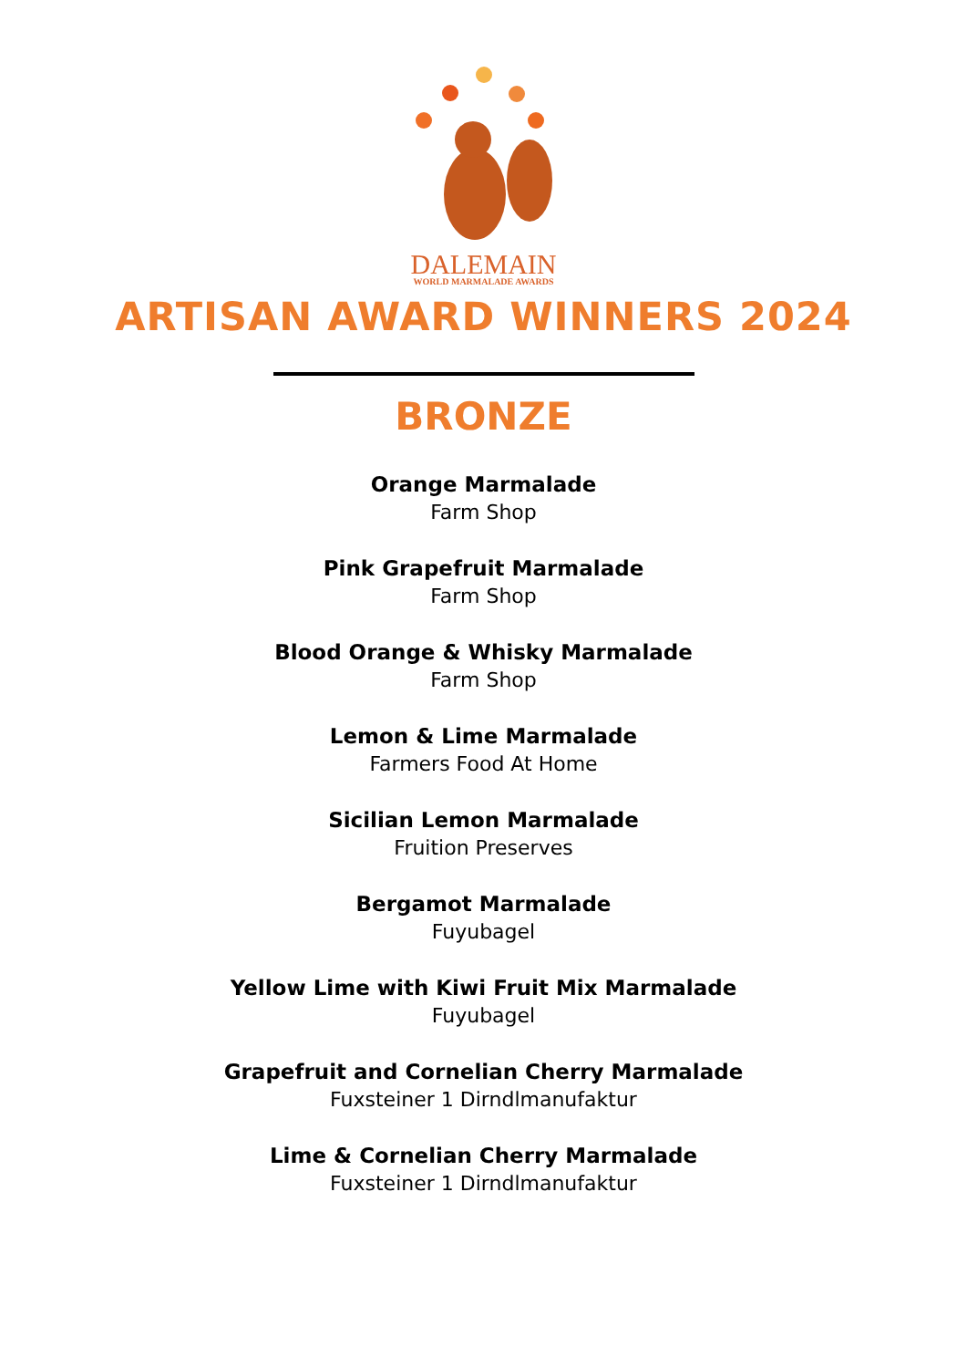DALEMAIN
WORLD MARMALADE AWARDS
ARTISAN AWARD WINNERS 2024
BRONZE
Orange Marmalade
Farm Shop
Pink Grapefruit Marmalade
Farm Shop
Blood Orange & Whisky Marmalade
Farm Shop
Lemon & Lime Marmalade
Farmers Food At Home
Sicilian Lemon Marmalade
Fruition Preserves
Bergamot Marmalade
Fuyubagel
Yellow Lime with Kiwi Fruit Mix Marmalade
Fuyubagel
Grapefruit and Cornelian Cherry Marmalade
Fuxsteiner 1 Dirndlmanufaktur
Lime & Cornelian Cherry Marmalade
Fuxsteiner 1 Dirndlmanufaktur